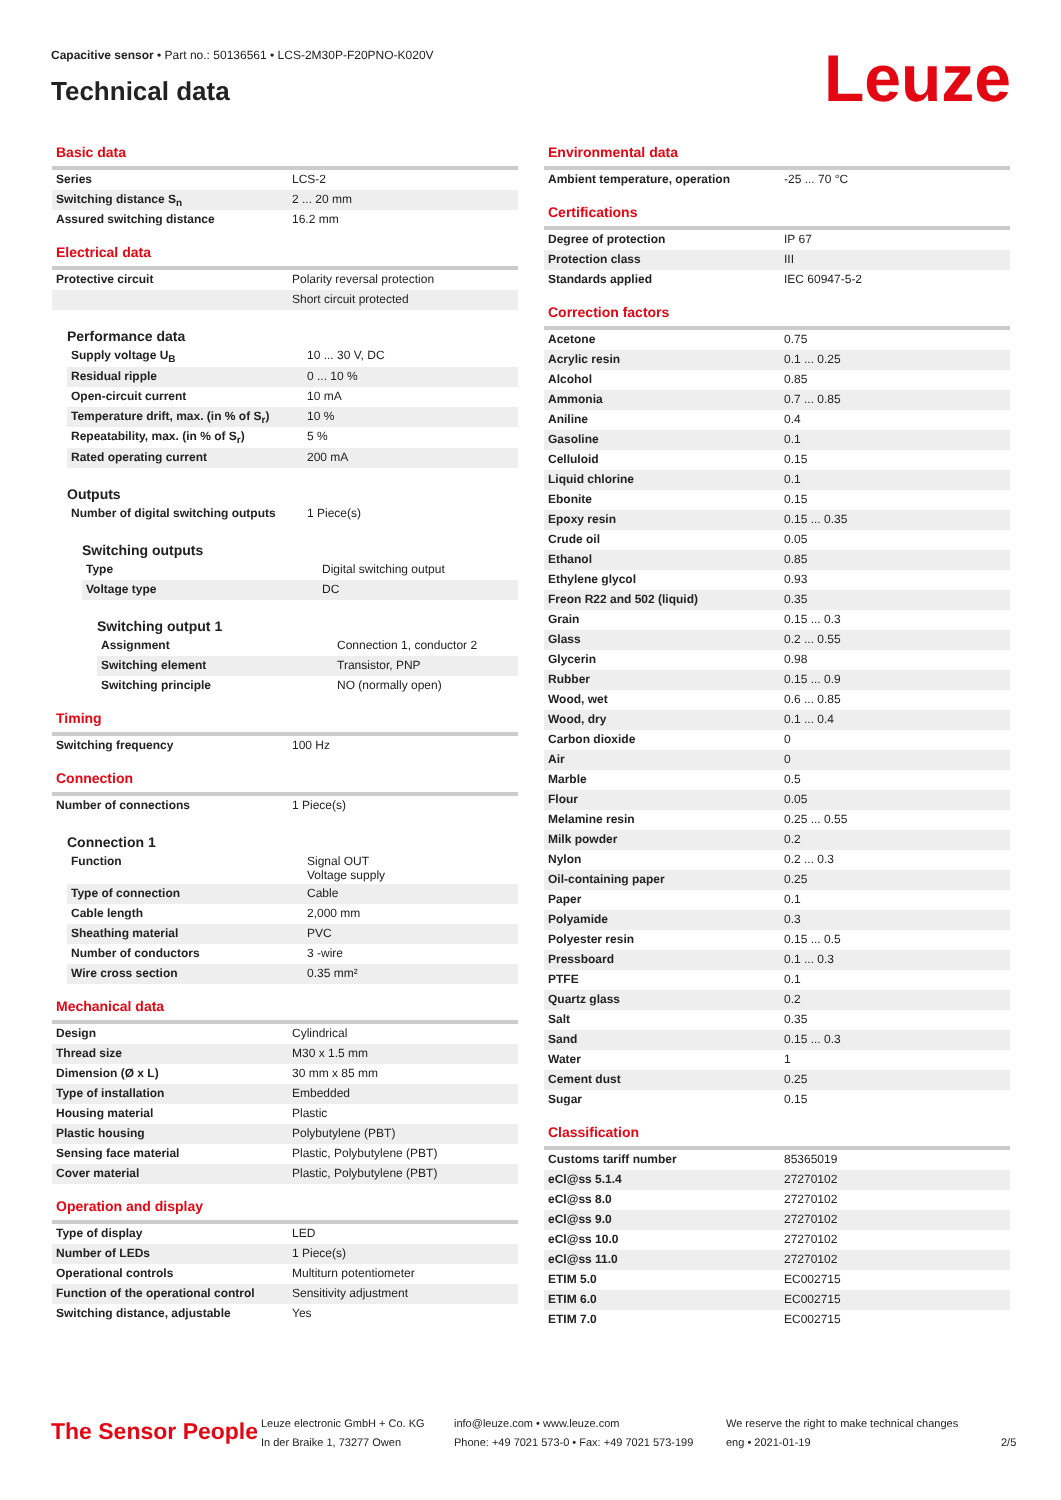Capacitive sensor • Part no.: 50136561 • LCS-2M30P-F20PNO-K020V
Technical data
Leuze
Basic data
| Series | LCS-2 |
| Switching distance S<sub>n</sub> | 2 ... 20 mm |
| Assured switching distance | 16.2 mm |
Electrical data
| Protective circuit | Polarity reversal protection |
| | Short circuit protected |
Performance data
| Supply voltage U<sub>B</sub> | 10 ... 30 V, DC |
| Residual ripple | 0 ... 10 % |
| Open-circuit current | 10 mA |
| Temperature drift, max. (in % of S<sub>r</sub>) | 10 % |
| Repeatability, max. (in % of S<sub>r</sub>) | 5 % |
| Rated operating current | 200 mA |
Outputs
| Number of digital switching outputs | 1 Piece(s) |
Switching outputs
| Type | Digital switching output |
| Voltage type | DC |
Switching output 1
| Assignment | Connection 1, conductor 2 |
| Switching element | Transistor, PNP |
| Switching principle | NO (normally open) |
Timing
| Switching frequency | 100 Hz |
Connection
| Number of connections | 1 Piece(s) |
Connection 1
| Function | Signal OUT Voltage supply |
| Type of connection | Cable |
| Cable length | 2,000 mm |
| Sheathing material | PVC |
| Number of conductors | 3 -wire |
| Wire cross section | 0.35 mm² |
Mechanical data
| Design | Cylindrical |
| Thread size | M30 x 1.5 mm |
| Dimension (Ø x L) | 30 mm x 85 mm |
| Type of installation | Embedded |
| Housing material | Plastic |
| Plastic housing | Polybutylene (PBT) |
| Sensing face material | Plastic, Polybutylene (PBT) |
| Cover material | Plastic, Polybutylene (PBT) |
Operation and display
| Type of display | LED |
| Number of LEDs | 1 Piece(s) |
| Operational controls | Multiturn potentiometer |
| Function of the operational control | Sensitivity adjustment |
| Switching distance, adjustable | Yes |
Environmental data
| Ambient temperature, operation | -25 ... 70 °C |
Certifications
| Degree of protection | IP 67 |
| Protection class | III |
| Standards applied | IEC 60947-5-2 |
Correction factors
| Acetone | 0.75 |
| Acrylic resin | 0.1 ... 0.25 |
| Alcohol | 0.85 |
| Ammonia | 0.7 ... 0.85 |
| Aniline | 0.4 |
| Gasoline | 0.1 |
| Celluloid | 0.15 |
| Liquid chlorine | 0.1 |
| Ebonite | 0.15 |
| Epoxy resin | 0.15 ... 0.35 |
| Crude oil | 0.05 |
| Ethanol | 0.85 |
| Ethylene glycol | 0.93 |
| Freon R22 and 502 (liquid) | 0.35 |
| Grain | 0.15 ... 0.3 |
| Glass | 0.2 ... 0.55 |
| Glycerin | 0.98 |
| Rubber | 0.15 ... 0.9 |
| Wood, wet | 0.6 ... 0.85 |
| Wood, dry | 0.1 ... 0.4 |
| Carbon dioxide | 0 |
| Air | 0 |
| Marble | 0.5 |
| Flour | 0.05 |
| Melamine resin | 0.25 ... 0.55 |
| Milk powder | 0.2 |
| Nylon | 0.2 ... 0.3 |
| Oil-containing paper | 0.25 |
| Paper | 0.1 |
| Polyamide | 0.3 |
| Polyester resin | 0.15 ... 0.5 |
| Pressboard | 0.1 ... 0.3 |
| PTFE | 0.1 |
| Quartz glass | 0.2 |
| Salt | 0.35 |
| Sand | 0.15 ... 0.3 |
| Water | 1 |
| Cement dust | 0.25 |
| Sugar | 0.15 |
Classification
| Customs tariff number | 85365019 |
| eCl@ss 5.1.4 | 27270102 |
| eCl@ss 8.0 | 27270102 |
| eCl@ss 9.0 | 27270102 |
| eCl@ss 10.0 | 27270102 |
| eCl@ss 11.0 | 27270102 |
| ETIM 5.0 | EC002715 |
| ETIM 6.0 | EC002715 |
| ETIM 7.0 | EC002715 |
The Sensor People
Leuze electronic GmbH + Co. KG
In der Braike 1, 73277 Owen
info@leuze.com • www.leuze.com
Phone: +49 7021 573-0 • Fax: +49 7021 573-199
We reserve the right to make technical changes
eng • 2021-01-19
2/5